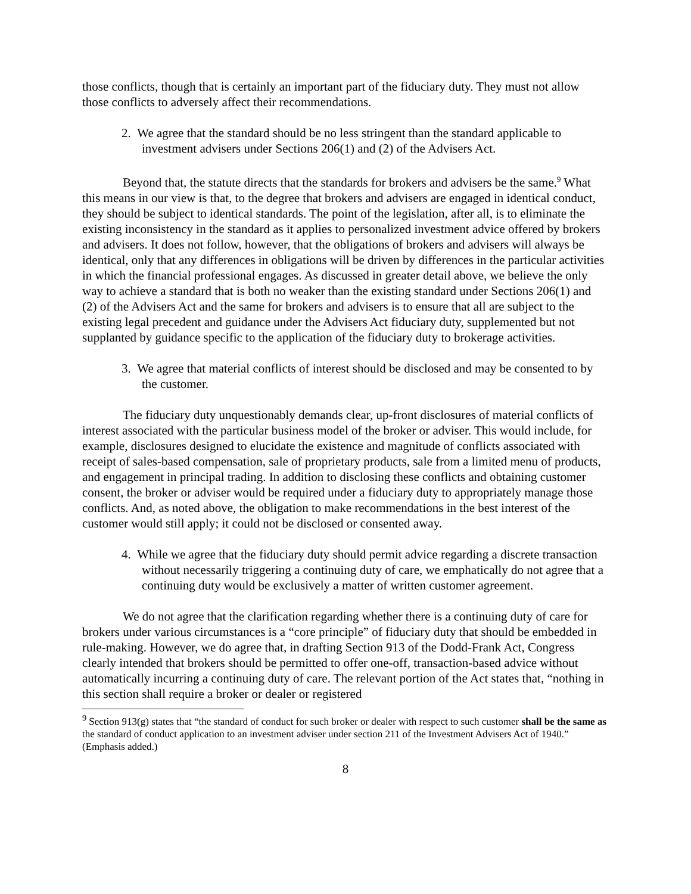those conflicts, though that is certainly an important part of the fiduciary duty. They must not allow those conflicts to adversely affect their recommendations.
2. We agree that the standard should be no less stringent than the standard applicable to investment advisers under Sections 206(1) and (2) of the Advisers Act.
Beyond that, the statute directs that the standards for brokers and advisers be the same.<sup>9</sup> What this means in our view is that, to the degree that brokers and advisers are engaged in identical conduct, they should be subject to identical standards. The point of the legislation, after all, is to eliminate the existing inconsistency in the standard as it applies to personalized investment advice offered by brokers and advisers. It does not follow, however, that the obligations of brokers and advisers will always be identical, only that any differences in obligations will be driven by differences in the particular activities in which the financial professional engages. As discussed in greater detail above, we believe the only way to achieve a standard that is both no weaker than the existing standard under Sections 206(1) and (2) of the Advisers Act and the same for brokers and advisers is to ensure that all are subject to the existing legal precedent and guidance under the Advisers Act fiduciary duty, supplemented but not supplanted by guidance specific to the application of the fiduciary duty to brokerage activities.
3. We agree that material conflicts of interest should be disclosed and may be consented to by the customer.
The fiduciary duty unquestionably demands clear, up-front disclosures of material conflicts of interest associated with the particular business model of the broker or adviser. This would include, for example, disclosures designed to elucidate the existence and magnitude of conflicts associated with receipt of sales-based compensation, sale of proprietary products, sale from a limited menu of products, and engagement in principal trading. In addition to disclosing these conflicts and obtaining customer consent, the broker or adviser would be required under a fiduciary duty to appropriately manage those conflicts. And, as noted above, the obligation to make recommendations in the best interest of the customer would still apply; it could not be disclosed or consented away.
4. While we agree that the fiduciary duty should permit advice regarding a discrete transaction without necessarily triggering a continuing duty of care, we emphatically do not agree that a continuing duty would be exclusively a matter of written customer agreement.
We do not agree that the clarification regarding whether there is a continuing duty of care for brokers under various circumstances is a “core principle” of fiduciary duty that should be embedded in rule-making. However, we do agree that, in drafting Section 913 of the Dodd-Frank Act, Congress clearly intended that brokers should be permitted to offer one-off, transaction-based advice without automatically incurring a continuing duty of care. The relevant portion of the Act states that, “nothing in this section shall require a broker or dealer or registered
<sup>9</sup> Section 913(g) states that “the standard of conduct for such broker or dealer with respect to such customer shall be the same as the standard of conduct application to an investment adviser under section 211 of the Investment Advisers Act of 1940.” (Emphasis added.)
8